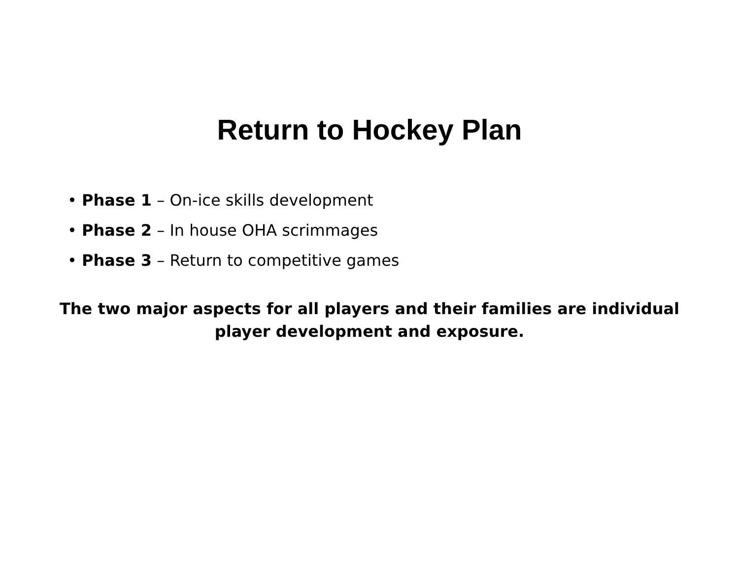Return to Hockey Plan
• Phase 1 – On-ice skills development
• Phase 2 – In house OHA scrimmages
• Phase 3 – Return to competitive games
The two major aspects for all players and their families are individual
player development and exposure.